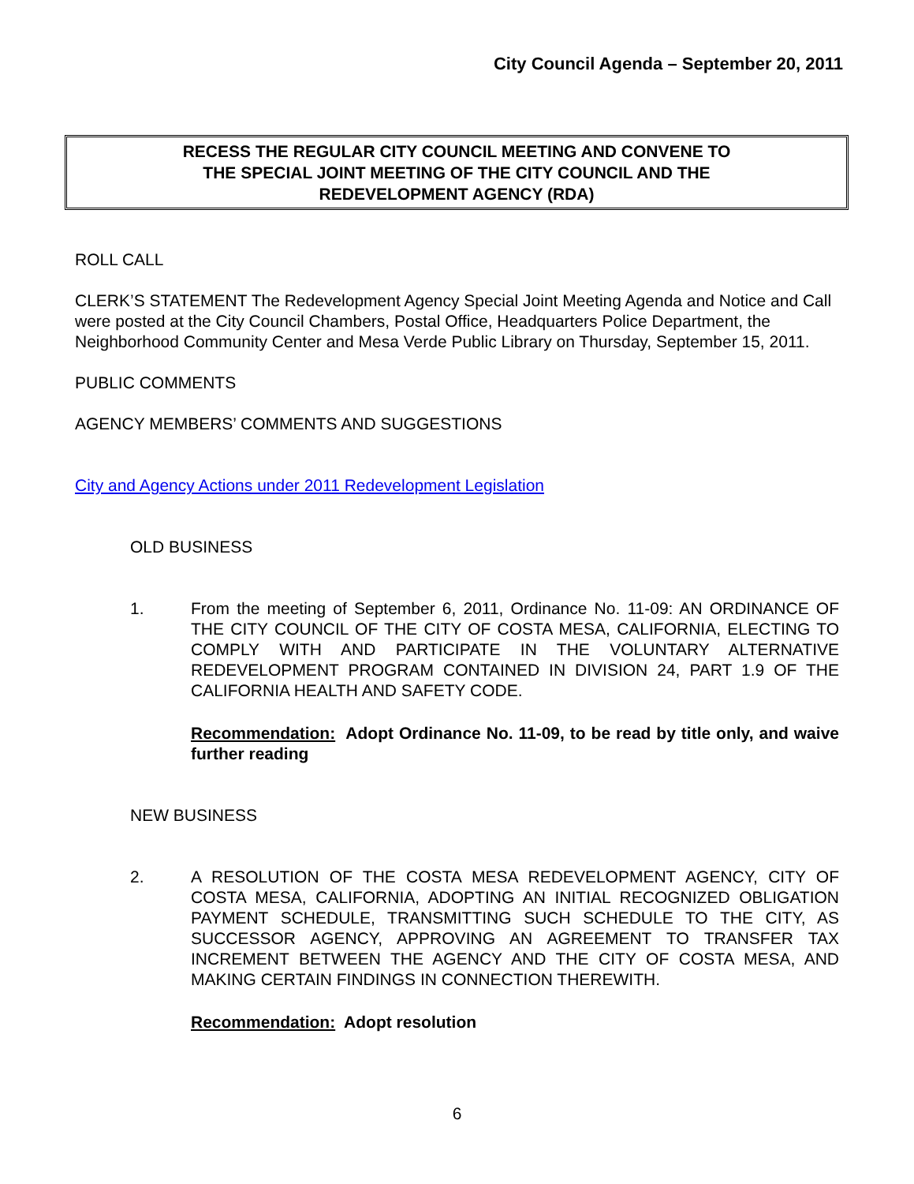City Council Agenda – September 20, 2011
RECESS THE REGULAR CITY COUNCIL MEETING AND CONVENE TO
THE SPECIAL JOINT MEETING OF THE CITY COUNCIL AND THE
REDEVELOPMENT AGENCY (RDA)
ROLL CALL
CLERK’S STATEMENT The Redevelopment Agency Special Joint Meeting Agenda and Notice and Call were posted at the City Council Chambers, Postal Office, Headquarters Police Department, the Neighborhood Community Center and Mesa Verde Public Library on Thursday, September 15, 2011.
PUBLIC COMMENTS
AGENCY MEMBERS’ COMMENTS AND SUGGESTIONS
City and Agency Actions under 2011 Redevelopment Legislation
OLD BUSINESS
1. From the meeting of September 6, 2011, Ordinance No. 11-09: AN ORDINANCE OF THE CITY COUNCIL OF THE CITY OF COSTA MESA, CALIFORNIA, ELECTING TO COMPLY WITH AND PARTICIPATE IN THE VOLUNTARY ALTERNATIVE REDEVELOPMENT PROGRAM CONTAINED IN DIVISION 24, PART 1.9 OF THE CALIFORNIA HEALTH AND SAFETY CODE.
Recommendation: Adopt Ordinance No. 11-09, to be read by title only, and waive further reading
NEW BUSINESS
2. A RESOLUTION OF THE COSTA MESA REDEVELOPMENT AGENCY, CITY OF COSTA MESA, CALIFORNIA, ADOPTING AN INITIAL RECOGNIZED OBLIGATION PAYMENT SCHEDULE, TRANSMITTING SUCH SCHEDULE TO THE CITY, AS SUCCESSOR AGENCY, APPROVING AN AGREEMENT TO TRANSFER TAX INCREMENT BETWEEN THE AGENCY AND THE CITY OF COSTA MESA, AND MAKING CERTAIN FINDINGS IN CONNECTION THEREWITH.
Recommendation: Adopt resolution
6